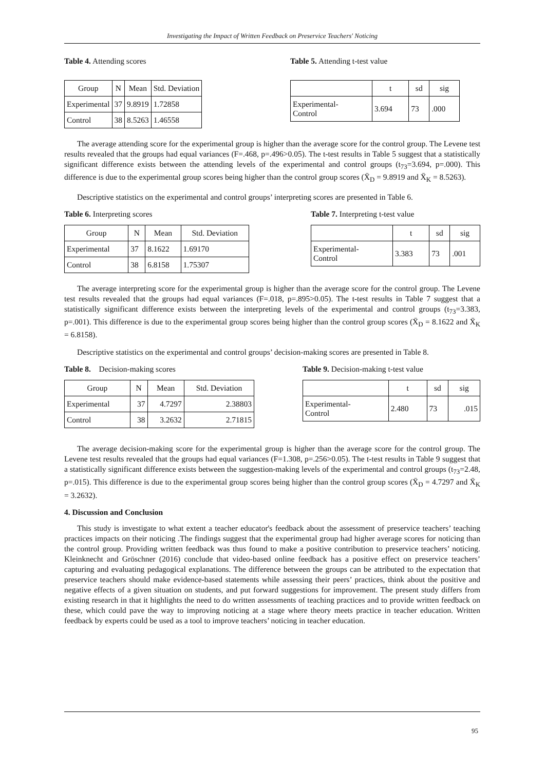Investigating the Impact of Written Feedback on Preservice Teachers' Noticing
Table 4. Attending scores
| Group | N | Mean | Std. Deviation |
| --- | --- | --- | --- |
| Experimental | 37 | 9.8919 | 1.72858 |
| Control | 38 | 8.5263 | 1.46558 |
Table 5. Attending t-test value
| | t | sd | sig |
| --- | --- | --- | --- |
| Experimental- Control | 3.694 | 73 | .000 |
The average attending score for the experimental group is higher than the average score for the control group. The Levene test results revealed that the groups had equal variances (F=.468, p=.496>0.05). The t-test results in Table 5 suggest that a statistically significant difference exists between the attending levels of the experimental and control groups (t<sub>73</sub>=3.694, p=.000). This difference is due to the experimental group scores being higher than the control group scores (X̄<sub>D</sub> = 9.8919 and X̄<sub>K</sub> = 8.5263).
Descriptive statistics on the experimental and control groups’ interpreting scores are presented in Table 6.
Table 6. Interpreting scores
| Group | N | Mean | Std. Deviation |
| --- | --- | --- | --- |
| Experimental | 37 | 8.1622 | 1.69170 |
| Control | 38 | 6.8158 | 1.75307 |
Table 7. Interpreting t-test value
| | t | sd | sig |
| --- | --- | --- | --- |
| Experimental- Control | 3.383 | 73 | .001 |
The average interpreting score for the experimental group is higher than the average score for the control group. The Levene test results revealed that the groups had equal variances (F=.018, p=.895>0.05). The t-test results in Table 7 suggest that a statistically significant difference exists between the interpreting levels of the experimental and control groups (t<sub>73</sub>=3.383, p=.001). This difference is due to the experimental group scores being higher than the control group scores (X̄<sub>D</sub> = 8.1622 and X̄<sub>K</sub> = 6.8158).
Descriptive statistics on the experimental and control groups’ decision-making scores are presented in Table 8.
Table 8. Decision-making scores
| Group | N | Mean | Std. Deviation |
| --- | --- | --- | --- |
| Experimental | 37 | 4.7297 | 2.38803 |
| Control | 38 | 3.2632 | 2.71815 |
Table 9. Decision-making t-test value
| | t | sd | sig |
| --- | --- | --- | --- |
| Experimental- Control | 2.480 | 73 | .015 |
The average decision-making score for the experimental group is higher than the average score for the control group. The Levene test results revealed that the groups had equal variances (F=1.308, p=.256>0.05). The t-test results in Table 9 suggest that a statistically significant difference exists between the suggestion-making levels of the experimental and control groups (t<sub>73</sub>=2.48, p=.015). This difference is due to the experimental group scores being higher than the control group scores (X̄<sub>D</sub> = 4.7297 and X̄<sub>K</sub> = 3.2632).
4. Discussion and Conclusion
This study is investigate to what extent a teacher educator's feedback about the assessment of preservice teachers’ teaching practices impacts on their noticing .The findings suggest that the experimental group had higher average scores for noticing than the control group. Providing written feedback was thus found to make a positive contribution to preservice teachers’ noticing. Kleinknecht and Gröschner (2016) conclude that video-based online feedback has a positive effect on preservice teachers’ capturing and evaluating pedagogical explanations. The difference between the groups can be attributed to the expectation that preservice teachers should make evidence-based statements while assessing their peers’ practices, think about the positive and negative effects of a given situation on students, and put forward suggestions for improvement. The present study differs from existing research in that it highlights the need to do written assessments of teaching practices and to provide written feedback on these, which could pave the way to improving noticing at a stage where theory meets practice in teacher education. Written feedback by experts could be used as a tool to improve teachers’ noticing in teacher education.
95